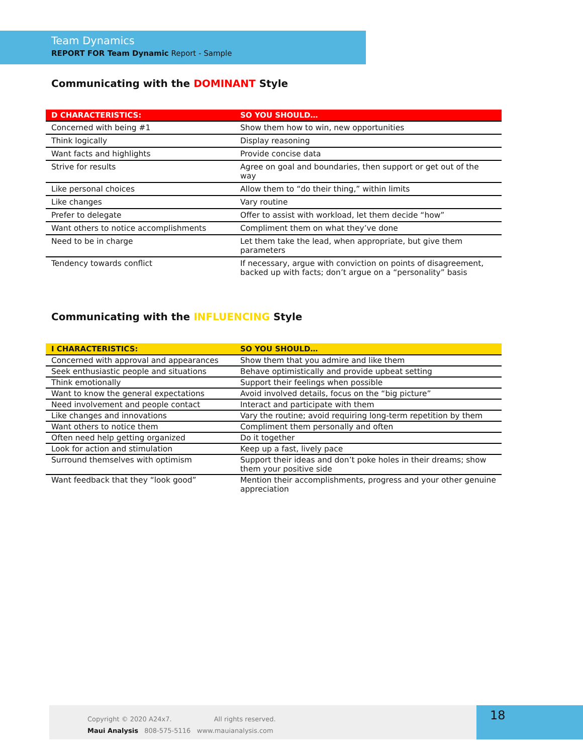Team Dynamics
REPORT FOR Team Dynamic Report - Sample
Communicating with the DOMINANT Style
| D CHARACTERISTICS: | SO YOU SHOULD… |
| --- | --- |
| Concerned with being #1 | Show them how to win, new opportunities |
| Think logically | Display reasoning |
| Want facts and highlights | Provide concise data |
| Strive for results | Agree on goal and boundaries, then support or get out of the way |
| Like personal choices | Allow them to “do their thing,” within limits |
| Like changes | Vary routine |
| Prefer to delegate | Offer to assist with workload, let them decide “how” |
| Want others to notice accomplishments | Compliment them on what they’ve done |
| Need to be in charge | Let them take the lead, when appropriate, but give them parameters |
| Tendency towards conflict | If necessary, argue with conviction on points of disagreement, backed up with facts; don’t argue on a “personality” basis |
Communicating with the INFLUENCING Style
| I CHARACTERISTICS: | SO YOU SHOULD… |
| --- | --- |
| Concerned with approval and appearances | Show them that you admire and like them |
| Seek enthusiastic people and situations | Behave optimistically and provide upbeat setting |
| Think emotionally | Support their feelings when possible |
| Want to know the general expectations | Avoid involved details, focus on the “big picture” |
| Need involvement and people contact | Interact and participate with them |
| Like changes and innovations | Vary the routine; avoid requiring long-term repetition by them |
| Want others to notice them | Compliment them personally and often |
| Often need help getting organized | Do it together |
| Look for action and stimulation | Keep up a fast, lively pace |
| Surround themselves with optimism | Support their ideas and don’t poke holes in their dreams; show them your positive side |
| Want feedback that they “look good” | Mention their accomplishments, progress and your other genuine appreciation |
Copyright © 2020 A24x7. All rights reserved.
Maui Analysis 808-575-5116 www.mauianalysis.com
18